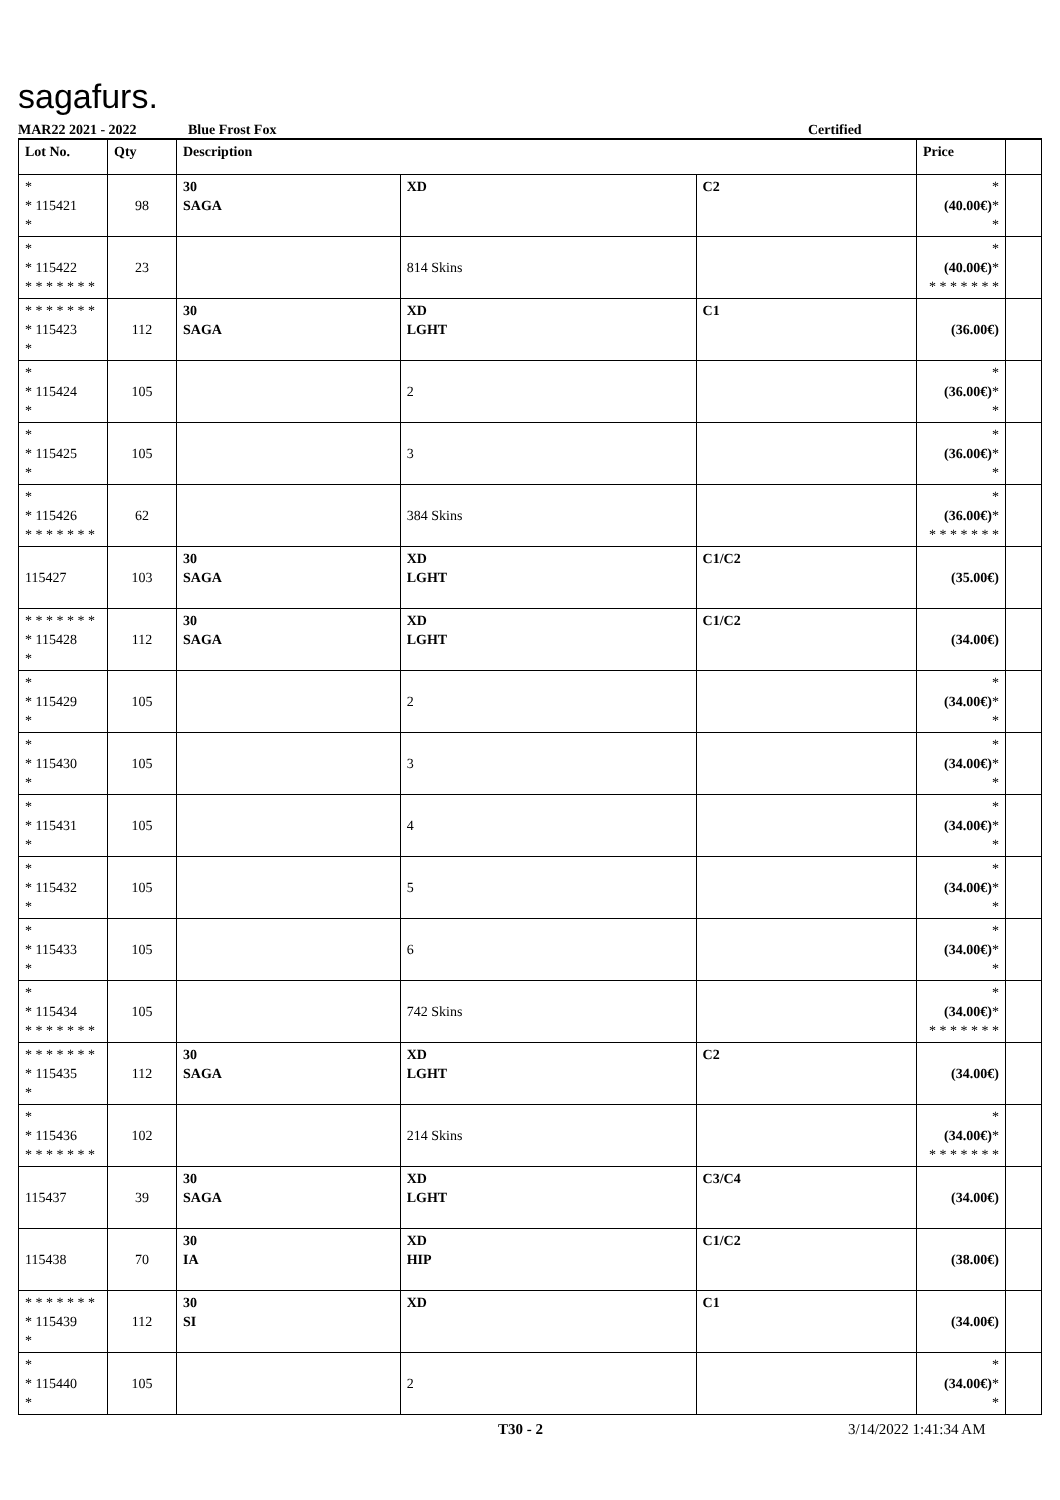sagafurs.
MAR22 2021 - 2022 Blue Frost Fox Certified
| Lot No. | Qty | Description | | | Price | |
| --- | --- | --- | --- | --- | --- | --- |
| * * 115421 * | 98 | 30 SAGA | XD | C2 | * (40.00€) * * | |
| * * 115422 * * * * * * * | 23 | | 814 Skins | | * (40.00€) * * * * * * * * | |
| * * * * * * * * 115423 * | 112 | 30 SAGA | XD LGHT | C1 | (36.00€) | |
| * * 115424 * | 105 | | 2 | | * (36.00€) * * | |
| * * 115425 * | 105 | | 3 | | * (36.00€) * * | |
| * * 115426 * * * * * * * | 62 | | 384 Skins | | * (36.00€) * * * * * * * * | |
| 115427 | 103 | 30 SAGA | XD LGHT | C1/C2 | (35.00€) | |
| * * * * * * * * 115428 * | 112 | 30 SAGA | XD LGHT | C1/C2 | (34.00€) | |
| * * 115429 * | 105 | | 2 | | * (34.00€) * * | |
| * * 115430 * | 105 | | 3 | | * (34.00€) * * | |
| * * 115431 * | 105 | | 4 | | * (34.00€) * * | |
| * * 115432 * | 105 | | 5 | | * (34.00€) * * | |
| * * 115433 * | 105 | | 6 | | * (34.00€) * * | |
| * * 115434 * * * * * * * | 105 | | 742 Skins | | * (34.00€) * * * * * * * * | |
| * * * * * * * * 115435 * | 112 | 30 SAGA | XD LGHT | C2 | (34.00€) | |
| * * 115436 * * * * * * * | 102 | | 214 Skins | | * (34.00€) * * * * * * * * | |
| 115437 | 39 | 30 SAGA | XD LGHT | C3/C4 | (34.00€) | |
| 115438 | 70 | 30 IA | XD HIP | C1/C2 | (38.00€) | |
| * * * * * * * * 115439 * | 112 | 30 SI | XD | C1 | (34.00€) | |
| * * 115440 * | 105 | | 2 | | * (34.00€) * * | |
T30 - 2 3/14/2022 1:41:34 AM